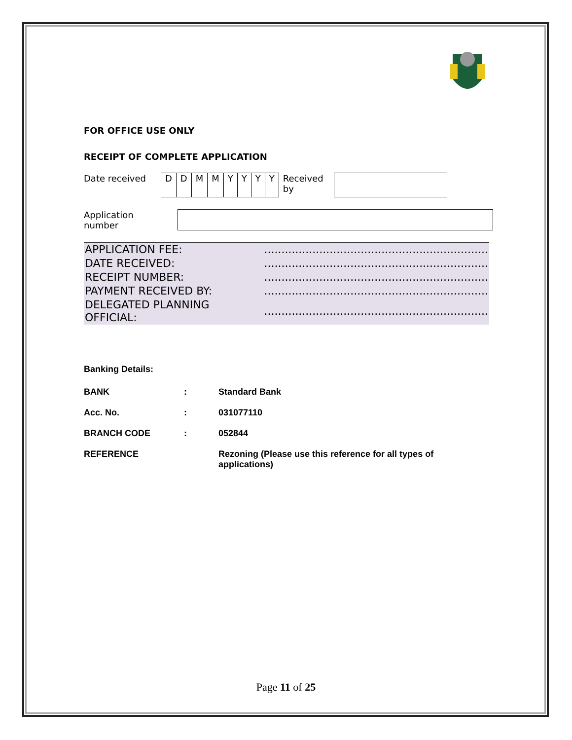FOR OFFICE USE ONLY
RECEIPT OF COMPLETE APPLICATION
| Date received | D | D | M | M | Y | Y | Y | Y | Received by | |
| Application number | |
| APPLICATION FEE: | ................................................................. |
| DATE RECEIVED: | ................................................................. |
| RECEIPT NUMBER: | ................................................................. |
| PAYMENT RECEIVED BY: | ................................................................. |
| DELEGATED PLANNING OFFICIAL: | ................................................................. |
| Banking Details: | | |
| BANK | : | Standard Bank |
| Acc. No. | : | 031077110 |
| BRANCH CODE | : | 052844 |
| REFERENCE | | Rezoning (Please use this reference for all types of applications) |
Page 11 of 25